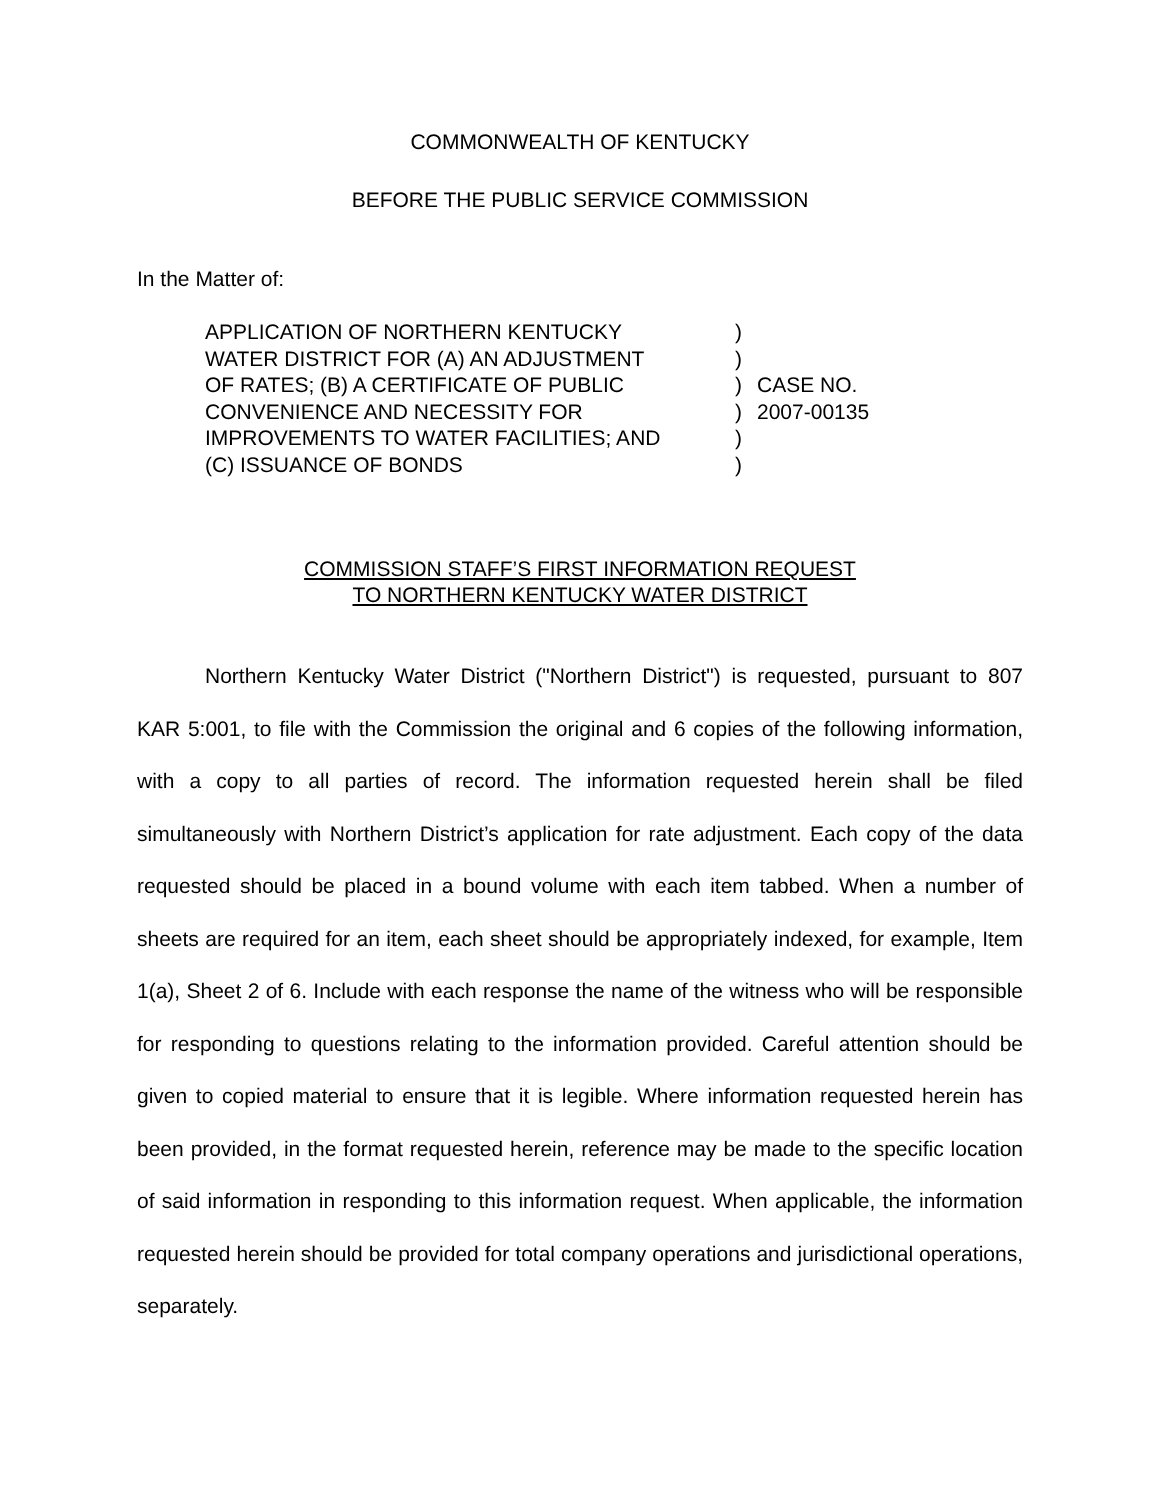COMMONWEALTH OF KENTUCKY
BEFORE THE PUBLIC SERVICE COMMISSION
In the Matter of:
APPLICATION OF NORTHERN KENTUCKY
WATER DISTRICT FOR (A) AN ADJUSTMENT
OF RATES; (B) A CERTIFICATE OF PUBLIC
CONVENIENCE AND NECESSITY FOR
IMPROVEMENTS TO WATER FACILITIES; AND
(C) ISSUANCE OF BONDS
)
)
)
)
)
)
CASE NO.
2007-00135
COMMISSION STAFF’S FIRST INFORMATION REQUEST
TO NORTHERN KENTUCKY WATER DISTRICT
Northern Kentucky Water District ("Northern District") is requested, pursuant to 807 KAR 5:001, to file with the Commission the original and 6 copies of the following information, with a copy to all parties of record. The information requested herein shall be filed simultaneously with Northern District’s application for rate adjustment. Each copy of the data requested should be placed in a bound volume with each item tabbed. When a number of sheets are required for an item, each sheet should be appropriately indexed, for example, Item 1(a), Sheet 2 of 6. Include with each response the name of the witness who will be responsible for responding to questions relating to the information provided. Careful attention should be given to copied material to ensure that it is legible. Where information requested herein has been provided, in the format requested herein, reference may be made to the specific location of said information in responding to this information request. When applicable, the information requested herein should be provided for total company operations and jurisdictional operations, separately.